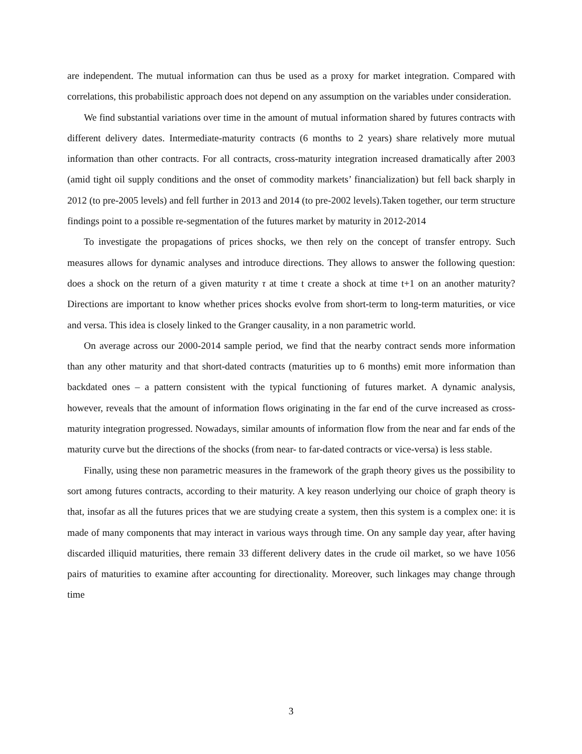are independent. The mutual information can thus be used as a proxy for market integration. Compared with correlations, this probabilistic approach does not depend on any assumption on the variables under consideration.
We find substantial variations over time in the amount of mutual information shared by futures contracts with different delivery dates. Intermediate-maturity contracts (6 months to 2 years) share relatively more mutual information than other contracts. For all contracts, cross-maturity integration increased dramatically after 2003 (amid tight oil supply conditions and the onset of commodity markets’ financialization) but fell back sharply in 2012 (to pre-2005 levels) and fell further in 2013 and 2014 (to pre-2002 levels).Taken together, our term structure findings point to a possible re-segmentation of the futures market by maturity in 2012-2014
To investigate the propagations of prices shocks, we then rely on the concept of transfer entropy. Such measures allows for dynamic analyses and introduce directions. They allows to answer the following question: does a shock on the return of a given maturity τ at time t create a shock at time t+1 on an another maturity? Directions are important to know whether prices shocks evolve from short-term to long-term maturities, or vice and versa. This idea is closely linked to the Granger causality, in a non parametric world.
On average across our 2000-2014 sample period, we find that the nearby contract sends more information than any other maturity and that short-dated contracts (maturities up to 6 months) emit more information than backdated ones – a pattern consistent with the typical functioning of futures market. A dynamic analysis, however, reveals that the amount of information flows originating in the far end of the curve increased as cross-maturity integration progressed. Nowadays, similar amounts of information flow from the near and far ends of the maturity curve but the directions of the shocks (from near- to far-dated contracts or vice-versa) is less stable.
Finally, using these non parametric measures in the framework of the graph theory gives us the possibility to sort among futures contracts, according to their maturity. A key reason underlying our choice of graph theory is that, insofar as all the futures prices that we are studying create a system, then this system is a complex one: it is made of many components that may interact in various ways through time. On any sample day year, after having discarded illiquid maturities, there remain 33 different delivery dates in the crude oil market, so we have 1056 pairs of maturities to examine after accounting for directionality. Moreover, such linkages may change through time
3